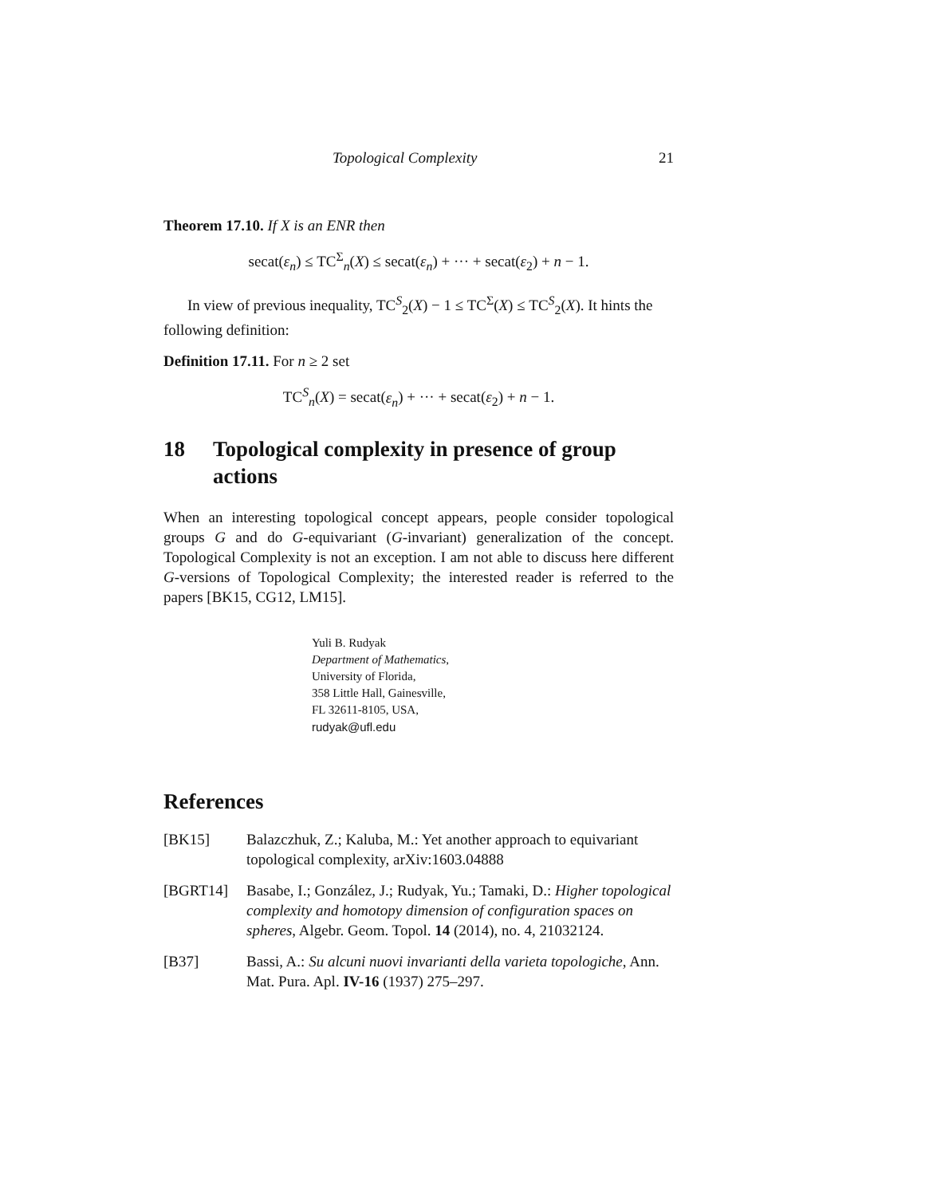Topological Complexity 21
Theorem 17.10. If X is an ENR then
secat(ε<sub>n</sub>) ≤ TC<sup>Σ</sup><sub>n</sub>(X) ≤ secat(ε<sub>n</sub>) + ··· + secat(ε<sub>2</sub>) + n − 1.
In view of previous inequality, TC<sup>S</sup><sub>2</sub>(X) − 1 ≤ TC<sup>Σ</sup>(X) ≤ TC<sup>S</sup><sub>2</sub>(X). It hints the following definition:
Definition 17.11. For n ≥ 2 set
TC<sup>S</sup><sub>n</sub>(X) = secat(ε<sub>n</sub>) + ··· + secat(ε<sub>2</sub>) + n − 1.
18 Topological complexity in presence of group actions
When an interesting topological concept appears, people consider topological groups G and do G-equivariant (G-invariant) generalization of the concept. Topological Complexity is not an exception. I am not able to discuss here different G-versions of Topological Complexity; the interested reader is referred to the papers [BK15, CG12, LM15].
Yuli B. Rudyak
Department of Mathematics,
University of Florida,
358 Little Hall, Gainesville,
FL 32611-8105, USA,
rudyak@ufl.edu
References
[BK15] Balazczhuk, Z.; Kaluba, M.: Yet another approach to equivariant topological complexity, arXiv:1603.04888
[BGRT14] Basabe, I.; González, J.; Rudyak, Yu.; Tamaki, D.: Higher topological complexity and homotopy dimension of configuration spaces on spheres, Algebr. Geom. Topol. 14 (2014), no. 4, 21032124.
[B37] Bassi, A.: Su alcuni nuovi invarianti della varieta topologiche, Ann. Mat. Pura. Apl. IV-16 (1937) 275–297.